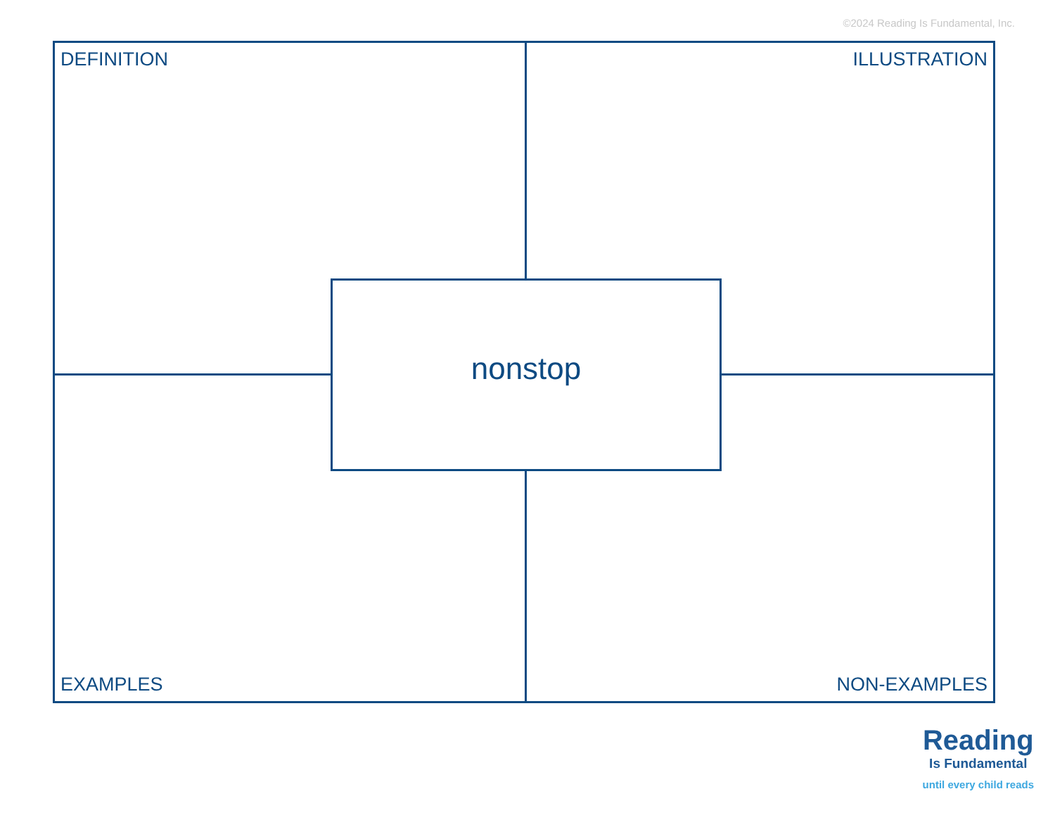©2024 Reading Is Fundamental, Inc.
DEFINITION
ILLUSTRATION
EXAMPLES
NON-EXAMPLES
nonstop
Reading
Is Fundamental
until every child reads